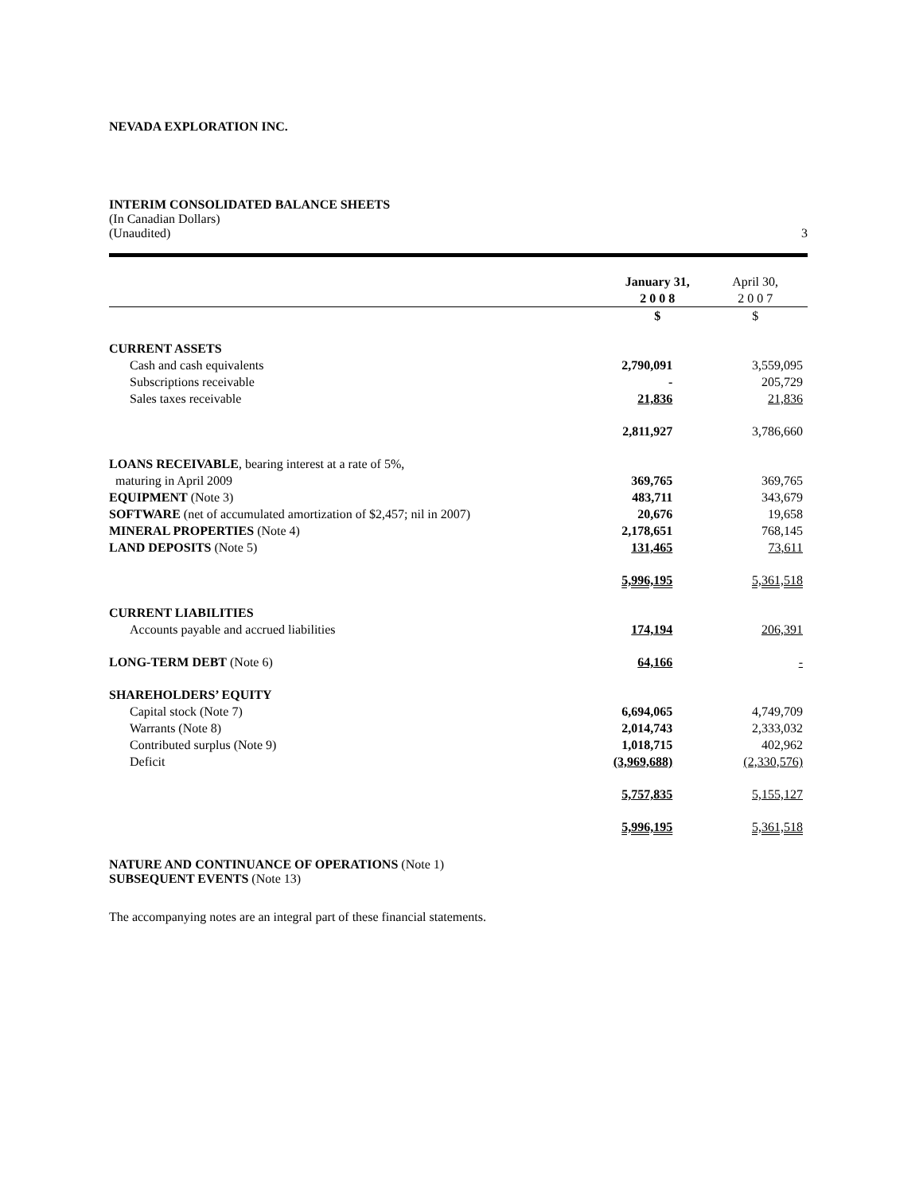NEVADA EXPLORATION INC.
INTERIM CONSOLIDATED BALANCE SHEETS
(In Canadian Dollars)
(Unaudited) 3
| | January 31, 2 0 0 8 | April 30, 2 0 0 7 |
| --- | --- | --- |
| | $ | $ |
| CURRENT ASSETS | | |
| Cash and cash equivalents | 2,790,091 | 3,559,095 |
| Subscriptions receivable | - | 205,729 |
| Sales taxes receivable | 21,836 | 21,836 |
| | 2,811,927 | 3,786,660 |
| LOANS RECEIVABLE , bearing interest at a rate of 5%, | | |
| maturing in April 2009 | 369,765 | 369,765 |
| EQUIPMENT (Note 3) | 483,711 | 343,679 |
| SOFTWARE (net of accumulated amortization of $2,457; nil in 2007) | 20,676 | 19,658 |
| MINERAL PROPERTIES (Note 4) | 2,178,651 | 768,145 |
| LAND DEPOSITS (Note 5) | 131,465 | 73,611 |
| | 5,996,195 | 5,361,518 |
| CURRENT LIABILITIES | | |
| Accounts payable and accrued liabilities | 174,194 | 206,391 |
| LONG-TERM DEBT (Note 6) | 64,166 | - |
| SHAREHOLDERS’ EQUITY | | |
| Capital stock (Note 7) | 6,694,065 | 4,749,709 |
| Warrants (Note 8) | 2,014,743 | 2,333,032 |
| Contributed surplus (Note 9) | 1,018,715 | 402,962 |
| Deficit | (3,969,688) | (2,330,576) |
| | 5,757,835 | 5,155,127 |
| | 5,996,195 | 5,361,518 |
NATURE AND CONTINUANCE OF OPERATIONS (Note 1)
SUBSEQUENT EVENTS (Note 13)
The accompanying notes are an integral part of these financial statements.